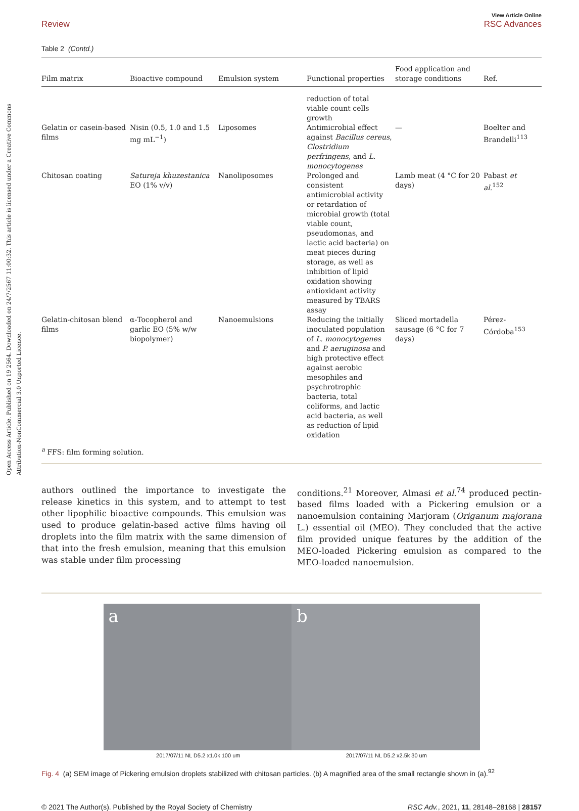Open Access Article. Published on 19 2564. Downloaded on 24/7/2567 11:00:32. This article is licensed under a Creative Commons Attribution-NonCommercial 3.0 Unported Licence.
Review View Article Online
RSC Advances
Table 2 (Contd.)
| Film matrix | Bioactive compound | Emulsion system | Functional properties | Food application and storage conditions | Ref. |
| --- | --- | --- | --- | --- | --- |
| | | | reduction of total viable count cells growth | | |
| Gelatin or casein-based films | Nisin (0.5, 1.0 and 1.5 mg mL<sup>−1</sup>) | Liposomes | Antimicrobial effect against Bacillus cereus , Clostridium perfringens , and L. monocytogenes | — | Boelter and Brandelli<sup>113</sup> |
| Chitosan coating | Satureja khuzestanica EO (1% v/v) | Nanoliposomes | Prolonged and consistent antimicrobial activity or retardation of microbial growth (total viable count, pseudomonas, and lactic acid bacteria) on meat pieces during storage, as well as inhibition of lipid oxidation showing antioxidant activity measured by TBARS assay | Lamb meat (4 °C for 20 days) | Pabast et al.<sup>152</sup> |
| Gelatin-chitosan blend films | α-Tocopherol and garlic EO (5% w/w biopolymer) | Nanoemulsions | Reducing the initially inoculated population of L. monocytogenes and P. aeruginosa and high protective effect against aerobic mesophiles and psychrotrophic bacteria, total coliforms, and lactic acid bacteria, as well as reduction of lipid oxidation | Sliced mortadella sausage (6 °C for 7 days) | Pérez-Córdoba<sup>153</sup> |
<sup>a</sup> FFS: film forming solution.
authors outlined the importance to investigate the release kinetics in this system, and to attempt to test other lipophilic bioactive compounds. This emulsion was used to produce gelatin-based active films having oil droplets into the film matrix with the same dimension of that into the fresh emulsion, meaning that this emulsion was stable under film processing
conditions.<sup>21</sup> Moreover, Almasi et al.<sup>74</sup> produced pectin-based films loaded with a Pickering emulsion or a nanoemulsion containing Marjoram (Origanum majorana L.) essential oil (MEO). They concluded that the active film provided unique features by the addition of the MEO-loaded Pickering emulsion as compared to the MEO-loaded nanoemulsion.
a b
2017/07/11 NL D5.2 x1.0k 100 um 2017/07/11 NL D5.2 x2.5k 30 um
Fig. 4 (a) SEM image of Pickering emulsion droplets stabilized with chitosan particles. (b) A magnified area of the small rectangle shown in (a).<sup>92</sup>
© 2021 The Author(s). Published by the Royal Society of Chemistry RSC Adv., 2021, 11, 28148–28168 | 28157